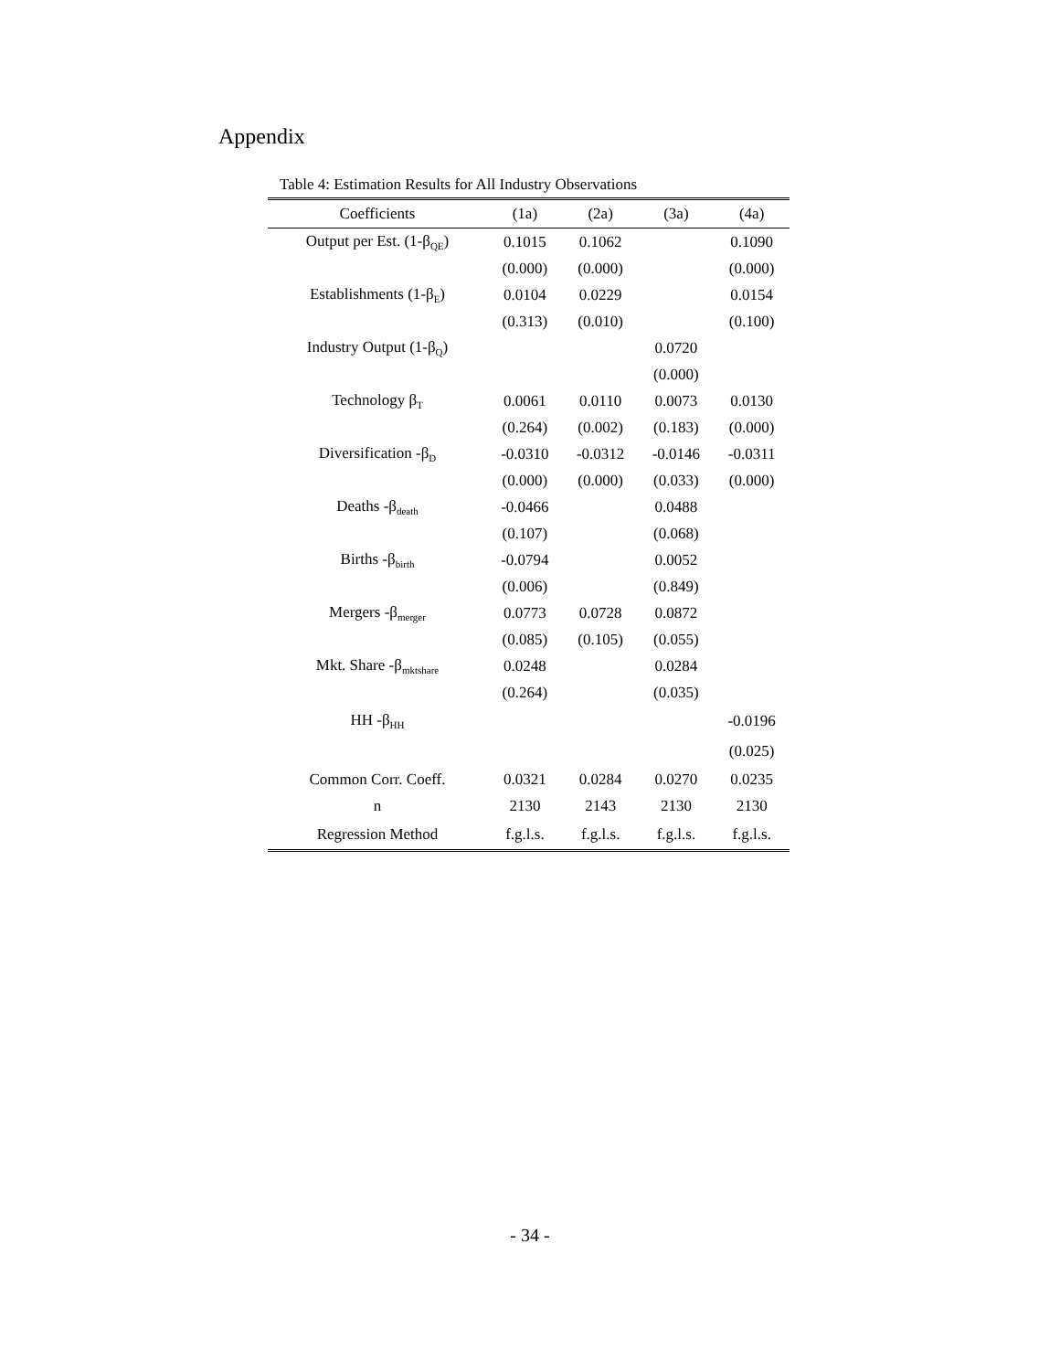Appendix
Table 4: Estimation Results for All Industry Observations
| Coefficients | (1a) | (2a) | (3a) | (4a) |
| --- | --- | --- | --- | --- |
| Output per Est. (1-β<sub>QE</sub>) | 0.1015 | 0.1062 | | 0.1090 |
| | (0.000) | (0.000) | | (0.000) |
| Establishments (1-β<sub>E</sub>) | 0.0104 | 0.0229 | | 0.0154 |
| | (0.313) | (0.010) | | (0.100) |
| Industry Output (1-β<sub>Q</sub>) | | | 0.0720 | |
| | | | (0.000) | |
| Technology β<sub>T</sub> | 0.0061 | 0.0110 | 0.0073 | 0.0130 |
| | (0.264) | (0.002) | (0.183) | (0.000) |
| Diversification -β<sub>D</sub> | -0.0310 | -0.0312 | -0.0146 | -0.0311 |
| | (0.000) | (0.000) | (0.033) | (0.000) |
| Deaths -β<sub>death</sub> | -0.0466 | | 0.0488 | |
| | (0.107) | | (0.068) | |
| Births -β<sub>birth</sub> | -0.0794 | | 0.0052 | |
| | (0.006) | | (0.849) | |
| Mergers -β<sub>merger</sub> | 0.0773 | 0.0728 | 0.0872 | |
| | (0.085) | (0.105) | (0.055) | |
| Mkt. Share -β<sub>mktshare</sub> | 0.0248 | | 0.0284 | |
| | (0.264) | | (0.035) | |
| HH -β<sub>HH</sub> | | | | -0.0196 |
| | | | | (0.025) |
| Common Corr. Coeff. | 0.0321 | 0.0284 | 0.0270 | 0.0235 |
| n | 2130 | 2143 | 2130 | 2130 |
| Regression Method | f.g.l.s. | f.g.l.s. | f.g.l.s. | f.g.l.s. |
- 34 -